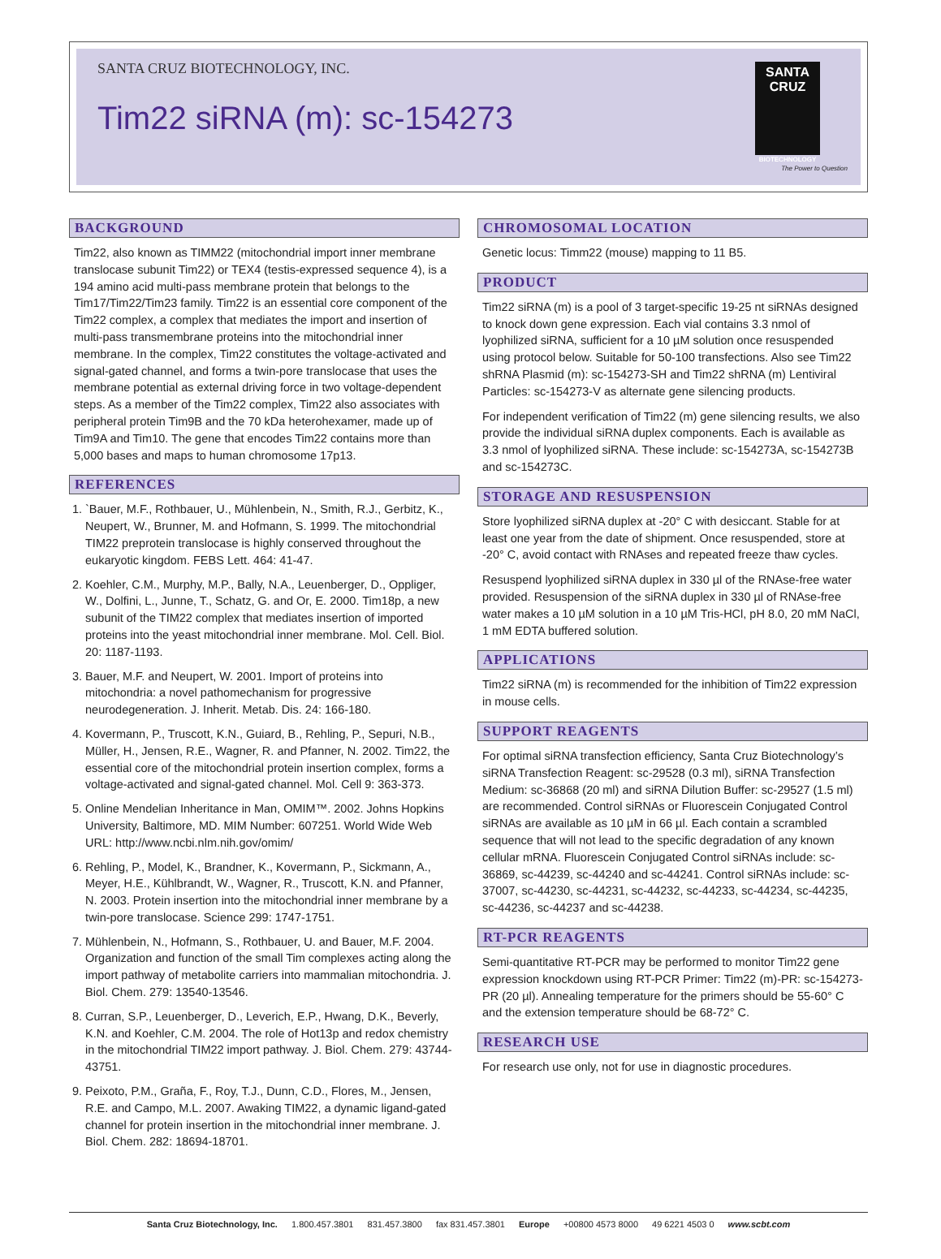SANTA CRUZ BIOTECHNOLOGY, INC.
Tim22 siRNA (m): sc-154273
SANTA CRUZ
BIOTECHNOLOGY
The Power to Question
BACKGROUND
Tim22, also known as TIMM22 (mitochondrial import inner membrane translocase subunit Tim22) or TEX4 (testis-expressed sequence 4), is a 194 amino acid multi-pass membrane protein that belongs to the Tim17/Tim22/Tim23 family. Tim22 is an essential core component of the Tim22 complex, a complex that mediates the import and insertion of multi-pass transmembrane proteins into the mitochondrial inner membrane. In the complex, Tim22 constitutes the voltage-activated and signal-gated channel, and forms a twin-pore translocase that uses the membrane potential as external driving force in two voltage-dependent steps. As a member of the Tim22 complex, Tim22 also associates with peripheral protein Tim9B and the 70 kDa heterohexamer, made up of Tim9A and Tim10. The gene that encodes Tim22 contains more than 5,000 bases and maps to human chromosome 17p13.
REFERENCES
1. `Bauer, M.F., Rothbauer, U., Mühlenbein, N., Smith, R.J., Gerbitz, K., Neupert, W., Brunner, M. and Hofmann, S. 1999. The mitochondrial TIM22 preprotein translocase is highly conserved throughout the eukaryotic kingdom. FEBS Lett. 464: 41-47.
2. Koehler, C.M., Murphy, M.P., Bally, N.A., Leuenberger, D., Oppliger, W., Dolfini, L., Junne, T., Schatz, G. and Or, E. 2000. Tim18p, a new subunit of the TIM22 complex that mediates insertion of imported proteins into the yeast mitochondrial inner membrane. Mol. Cell. Biol. 20: 1187-1193.
3. Bauer, M.F. and Neupert, W. 2001. Import of proteins into mitochondria: a novel pathomechanism for progressive neurodegeneration. J. Inherit. Metab. Dis. 24: 166-180.
4. Kovermann, P., Truscott, K.N., Guiard, B., Rehling, P., Sepuri, N.B., Müller, H., Jensen, R.E., Wagner, R. and Pfanner, N. 2002. Tim22, the essential core of the mitochondrial protein insertion complex, forms a voltage-activated and signal-gated channel. Mol. Cell 9: 363-373.
5. Online Mendelian Inheritance in Man, OMIM™. 2002. Johns Hopkins University, Baltimore, MD. MIM Number: 607251. World Wide Web URL: http://www.ncbi.nlm.nih.gov/omim/
6. Rehling, P., Model, K., Brandner, K., Kovermann, P., Sickmann, A., Meyer, H.E., Kühlbrandt, W., Wagner, R., Truscott, K.N. and Pfanner, N. 2003. Protein insertion into the mitochondrial inner membrane by a twin-pore translocase. Science 299: 1747-1751.
7. Mühlenbein, N., Hofmann, S., Rothbauer, U. and Bauer, M.F. 2004. Organization and function of the small Tim complexes acting along the import pathway of metabolite carriers into mammalian mitochondria. J. Biol. Chem. 279: 13540-13546.
8. Curran, S.P., Leuenberger, D., Leverich, E.P., Hwang, D.K., Beverly, K.N. and Koehler, C.M. 2004. The role of Hot13p and redox chemistry in the mitochondrial TIM22 import pathway. J. Biol. Chem. 279: 43744-43751.
9. Peixoto, P.M., Graña, F., Roy, T.J., Dunn, C.D., Flores, M., Jensen, R.E. and Campo, M.L. 2007. Awaking TIM22, a dynamic ligand-gated channel for protein insertion in the mitochondrial inner membrane. J. Biol. Chem. 282: 18694-18701.
CHROMOSOMAL LOCATION
Genetic locus: Timm22 (mouse) mapping to 11 B5.
PRODUCT
Tim22 siRNA (m) is a pool of 3 target-specific 19-25 nt siRNAs designed to knock down gene expression. Each vial contains 3.3 nmol of lyophilized siRNA, sufficient for a 10 µM solution once resuspended using protocol below. Suitable for 50-100 transfections. Also see Tim22 shRNA Plasmid (m): sc-154273-SH and Tim22 shRNA (m) Lentiviral Particles: sc-154273-V as alternate gene silencing products.
For independent verification of Tim22 (m) gene silencing results, we also provide the individual siRNA duplex components. Each is available as 3.3 nmol of lyophilized siRNA. These include: sc-154273A, sc-154273B and sc-154273C.
STORAGE AND RESUSPENSION
Store lyophilized siRNA duplex at -20° C with desiccant. Stable for at least one year from the date of shipment. Once resuspended, store at -20° C, avoid contact with RNAses and repeated freeze thaw cycles.
Resuspend lyophilized siRNA duplex in 330 µl of the RNAse-free water provided. Resuspension of the siRNA duplex in 330 µl of RNAse-free water makes a 10 µM solution in a 10 µM Tris-HCl, pH 8.0, 20 mM NaCl, 1 mM EDTA buffered solution.
APPLICATIONS
Tim22 siRNA (m) is recommended for the inhibition of Tim22 expression in mouse cells.
SUPPORT REAGENTS
For optimal siRNA transfection efficiency, Santa Cruz Biotechnology’s siRNA Transfection Reagent: sc-29528 (0.3 ml), siRNA Transfection Medium: sc-36868 (20 ml) and siRNA Dilution Buffer: sc-29527 (1.5 ml) are recommended. Control siRNAs or Fluorescein Conjugated Control siRNAs are available as 10 µM in 66 µl. Each contain a scrambled sequence that will not lead to the specific degradation of any known cellular mRNA. Fluorescein Conjugated Control siRNAs include: sc-36869, sc-44239, sc-44240 and sc-44241. Control siRNAs include: sc-37007, sc-44230, sc-44231, sc-44232, sc-44233, sc-44234, sc-44235, sc-44236, sc-44237 and sc-44238.
RT-PCR REAGENTS
Semi-quantitative RT-PCR may be performed to monitor Tim22 gene expression knockdown using RT-PCR Primer: Tim22 (m)-PR: sc-154273-PR (20 µl). Annealing temperature for the primers should be 55-60° C and the extension temperature should be 68-72° C.
RESEARCH USE
For research use only, not for use in diagnostic procedures.
Santa Cruz Biotechnology, Inc. 1.800.457.3801 831.457.3800 fax 831.457.3801 Europe +00800 4573 8000 49 6221 4503 0 www.scbt.com